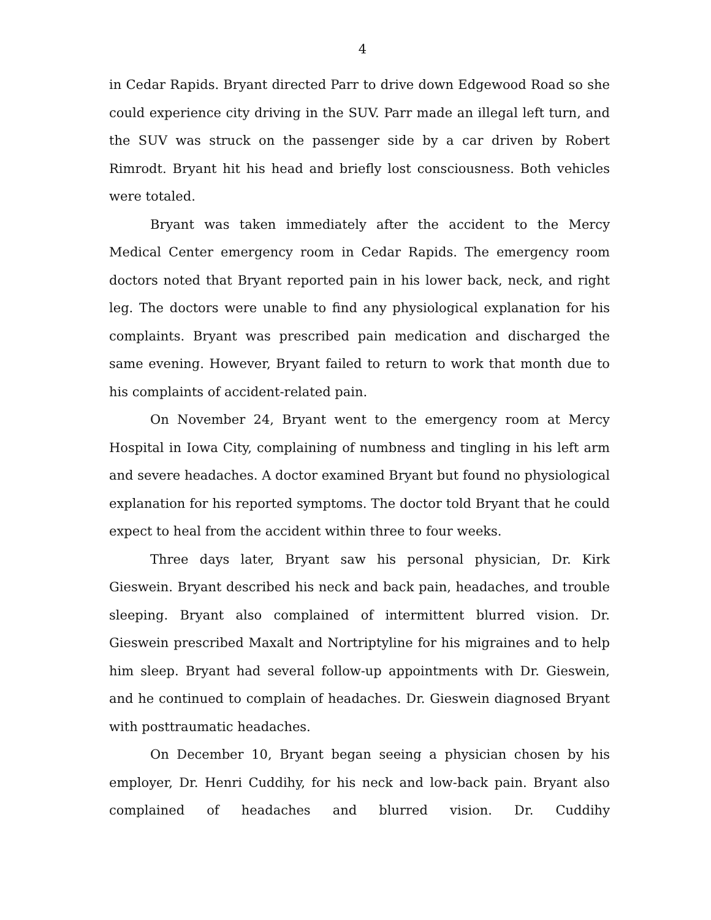4
in Cedar Rapids. Bryant directed Parr to drive down Edgewood Road so she could experience city driving in the SUV. Parr made an illegal left turn, and the SUV was struck on the passenger side by a car driven by Robert Rimrodt. Bryant hit his head and briefly lost consciousness. Both vehicles were totaled.
Bryant was taken immediately after the accident to the Mercy Medical Center emergency room in Cedar Rapids. The emergency room doctors noted that Bryant reported pain in his lower back, neck, and right leg. The doctors were unable to find any physiological explanation for his complaints. Bryant was prescribed pain medication and discharged the same evening. However, Bryant failed to return to work that month due to his complaints of accident-related pain.
On November 24, Bryant went to the emergency room at Mercy Hospital in Iowa City, complaining of numbness and tingling in his left arm and severe headaches. A doctor examined Bryant but found no physiological explanation for his reported symptoms. The doctor told Bryant that he could expect to heal from the accident within three to four weeks.
Three days later, Bryant saw his personal physician, Dr. Kirk Gieswein. Bryant described his neck and back pain, headaches, and trouble sleeping. Bryant also complained of intermittent blurred vision. Dr. Gieswein prescribed Maxalt and Nortriptyline for his migraines and to help him sleep. Bryant had several follow-up appointments with Dr. Gieswein, and he continued to complain of headaches. Dr. Gieswein diagnosed Bryant with posttraumatic headaches.
On December 10, Bryant began seeing a physician chosen by his employer, Dr. Henri Cuddihy, for his neck and low-back pain. Bryant also complained of headaches and blurred vision. Dr. Cuddihy